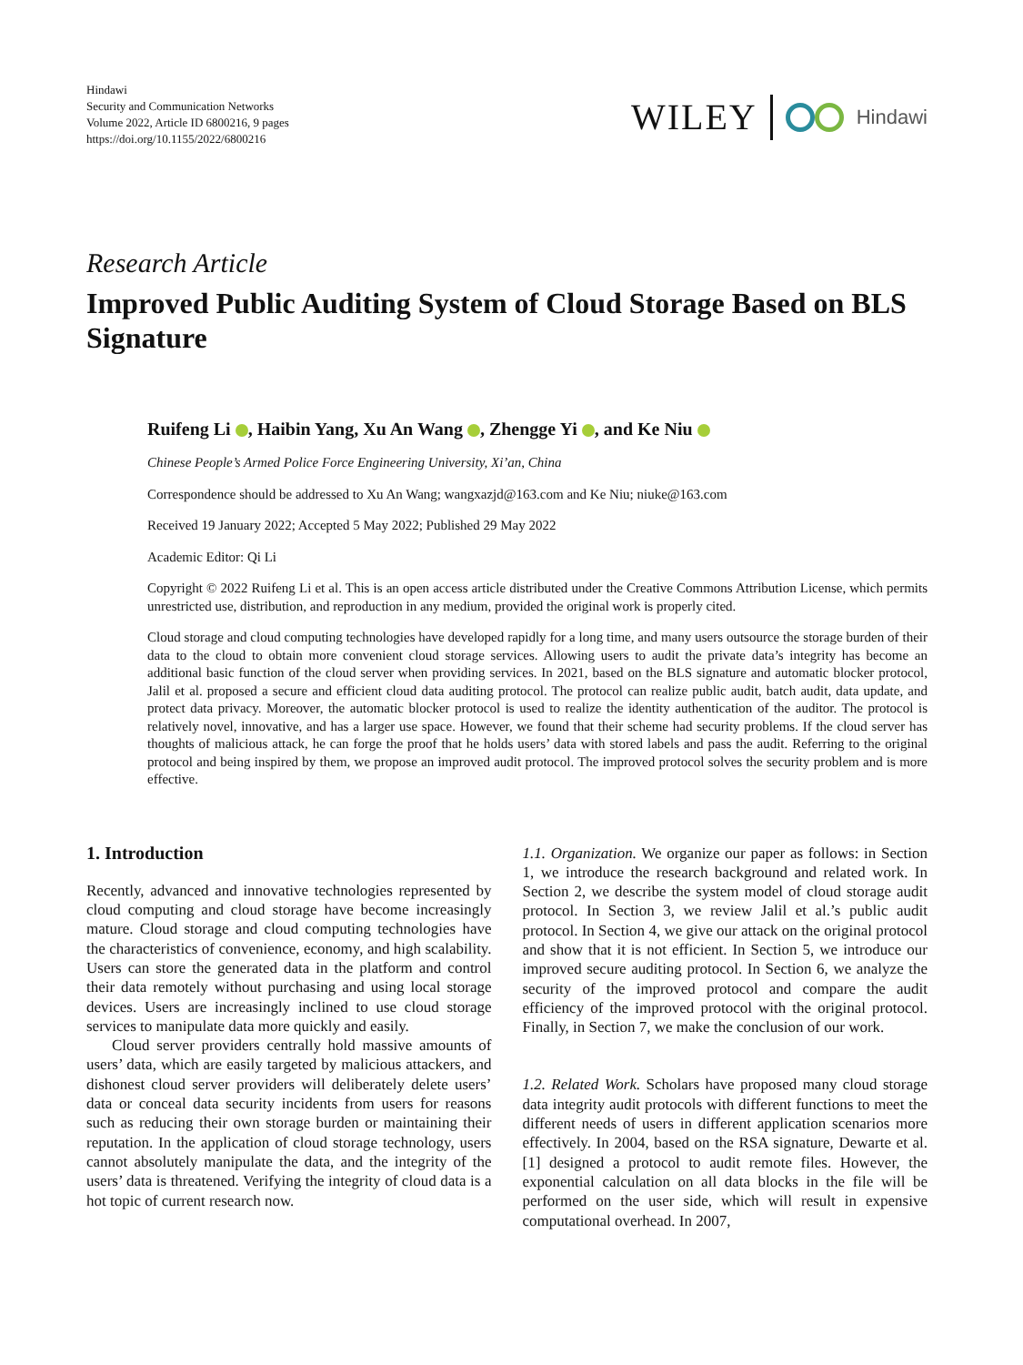Hindawi
Security and Communication Networks
Volume 2022, Article ID 6800216, 9 pages
https://doi.org/10.1155/2022/6800216
WILEY Hindawi
Research Article
Improved Public Auditing System of Cloud Storage Based on BLS Signature
Ruifeng Li , Haibin Yang, Xu An Wang , Zhengge Yi , and Ke Niu
Chinese People’s Armed Police Force Engineering University, Xi’an, China
Correspondence should be addressed to Xu An Wang; wangxazjd@163.com and Ke Niu; niuke@163.com
Received 19 January 2022; Accepted 5 May 2022; Published 29 May 2022
Academic Editor: Qi Li
Copyright © 2022 Ruifeng Li et al. This is an open access article distributed under the Creative Commons Attribution License, which permits unrestricted use, distribution, and reproduction in any medium, provided the original work is properly cited.
Cloud storage and cloud computing technologies have developed rapidly for a long time, and many users outsource the storage burden of their data to the cloud to obtain more convenient cloud storage services. Allowing users to audit the private data’s integrity has become an additional basic function of the cloud server when providing services. In 2021, based on the BLS signature and automatic blocker protocol, Jalil et al. proposed a secure and efficient cloud data auditing protocol. The protocol can realize public audit, batch audit, data update, and protect data privacy. Moreover, the automatic blocker protocol is used to realize the identity authentication of the auditor. The protocol is relatively novel, innovative, and has a larger use space. However, we found that their scheme had security problems. If the cloud server has thoughts of malicious attack, he can forge the proof that he holds users’ data with stored labels and pass the audit. Referring to the original protocol and being inspired by them, we propose an improved audit protocol. The improved protocol solves the security problem and is more effective.
1. Introduction
Recently, advanced and innovative technologies represented by cloud computing and cloud storage have become increasingly mature. Cloud storage and cloud computing technologies have the characteristics of convenience, economy, and high scalability. Users can store the generated data in the platform and control their data remotely without purchasing and using local storage devices. Users are increasingly inclined to use cloud storage services to manipulate data more quickly and easily.
Cloud server providers centrally hold massive amounts of users’ data, which are easily targeted by malicious attackers, and dishonest cloud server providers will deliberately delete users’ data or conceal data security incidents from users for reasons such as reducing their own storage burden or maintaining their reputation. In the application of cloud storage technology, users cannot absolutely manipulate the data, and the integrity of the users’ data is threatened. Verifying the integrity of cloud data is a hot topic of current research now.
1.1. Organization. We organize our paper as follows: in Section 1, we introduce the research background and related work. In Section 2, we describe the system model of cloud storage audit protocol. In Section 3, we review Jalil et al.’s public audit protocol. In Section 4, we give our attack on the original protocol and show that it is not efficient. In Section 5, we introduce our improved secure auditing protocol. In Section 6, we analyze the security of the improved protocol and compare the audit efficiency of the improved protocol with the original protocol. Finally, in Section 7, we make the conclusion of our work.
1.2. Related Work. Scholars have proposed many cloud storage data integrity audit protocols with different functions to meet the different needs of users in different application scenarios more effectively. In 2004, based on the RSA signature, Dewarte et al. [1] designed a protocol to audit remote files. However, the exponential calculation on all data blocks in the file will be performed on the user side, which will result in expensive computational overhead. In 2007,